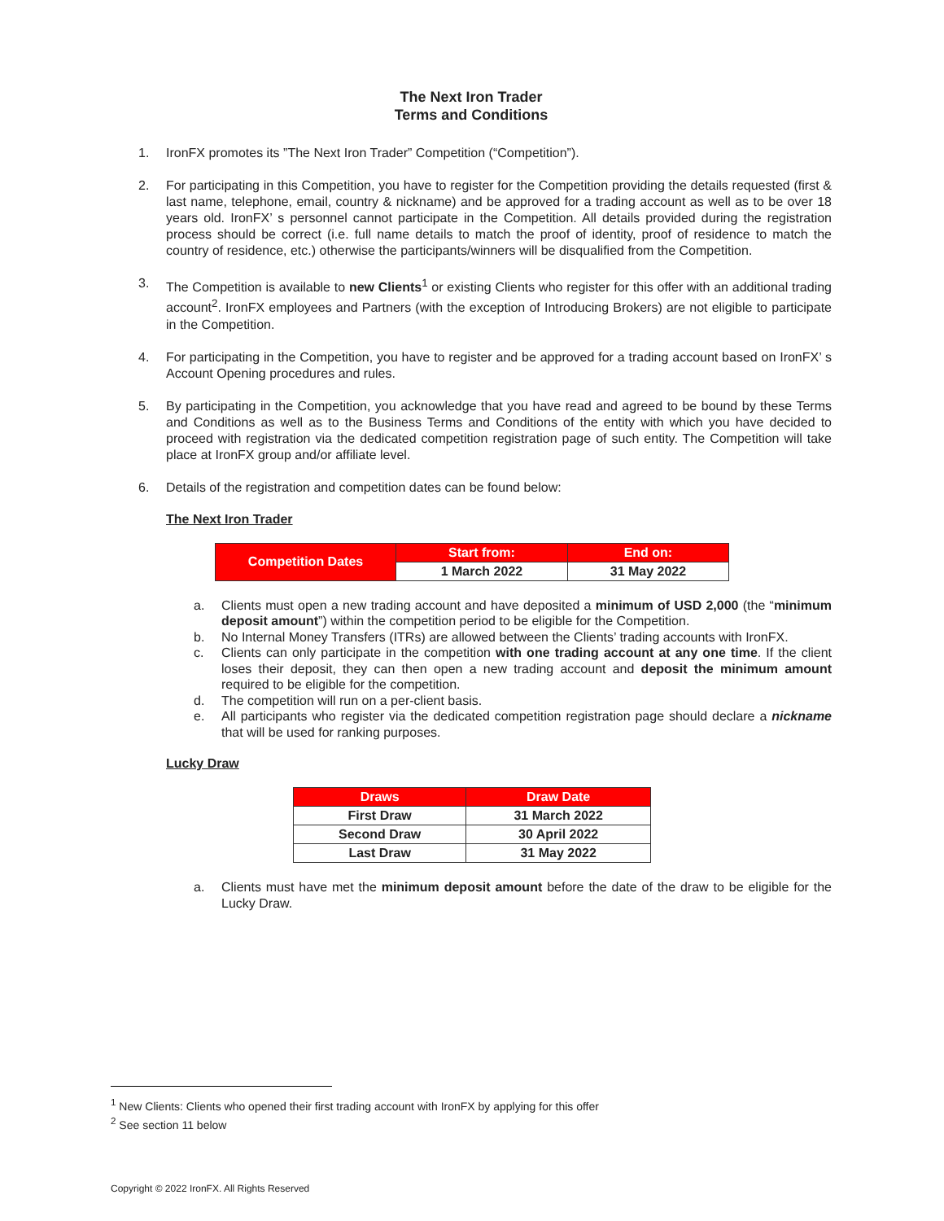The Next Iron Trader
Terms and Conditions
1. IronFX promotes its ”The Next Iron Trader” Competition (“Competition”).
2. For participating in this Competition, you have to register for the Competition providing the details requested (first & last name, telephone, email, country & nickname) and be approved for a trading account as well as to be over 18 years old. IronFX’ s personnel cannot participate in the Competition. All details provided during the registration process should be correct (i.e. full name details to match the proof of identity, proof of residence to match the country of residence, etc.) otherwise the participants/winners will be disqualified from the Competition.
3. The Competition is available to new Clients<sup>1</sup> or existing Clients who register for this offer with an additional trading account<sup>2</sup>. IronFX employees and Partners (with the exception of Introducing Brokers) are not eligible to participate in the Competition.
4. For participating in the Competition, you have to register and be approved for a trading account based on IronFX’ s Account Opening procedures and rules.
5. By participating in the Competition, you acknowledge that you have read and agreed to be bound by these Terms and Conditions as well as to the Business Terms and Conditions of the entity with which you have decided to proceed with registration via the dedicated competition registration page of such entity. The Competition will take place at IronFX group and/or affiliate level.
6. Details of the registration and competition dates can be found below:
The Next Iron Trader
| Competition Dates | Start from: | End on: |
| --- | --- | --- |
| | 1 March 2022 | 31 May 2022 |
a. Clients must open a new trading account and have deposited a minimum of USD 2,000 (the “minimum deposit amount”) within the competition period to be eligible for the Competition.
b. No Internal Money Transfers (ITRs) are allowed between the Clients’ trading accounts with IronFX.
c. Clients can only participate in the competition with one trading account at any one time. If the client loses their deposit, they can then open a new trading account and deposit the minimum amount required to be eligible for the competition.
d. The competition will run on a per-client basis.
e. All participants who register via the dedicated competition registration page should declare a nickname that will be used for ranking purposes.
Lucky Draw
| Draws | Draw Date |
| --- | --- |
| First Draw | 31 March 2022 |
| Second Draw | 30 April 2022 |
| Last Draw | 31 May 2022 |
a. Clients must have met the minimum deposit amount before the date of the draw to be eligible for the Lucky Draw.
<sup>1</sup> New Clients: Clients who opened their first trading account with IronFX by applying for this offer
<sup>2</sup> See section 11 below
Copyright © 2022 IronFX. All Rights Reserved